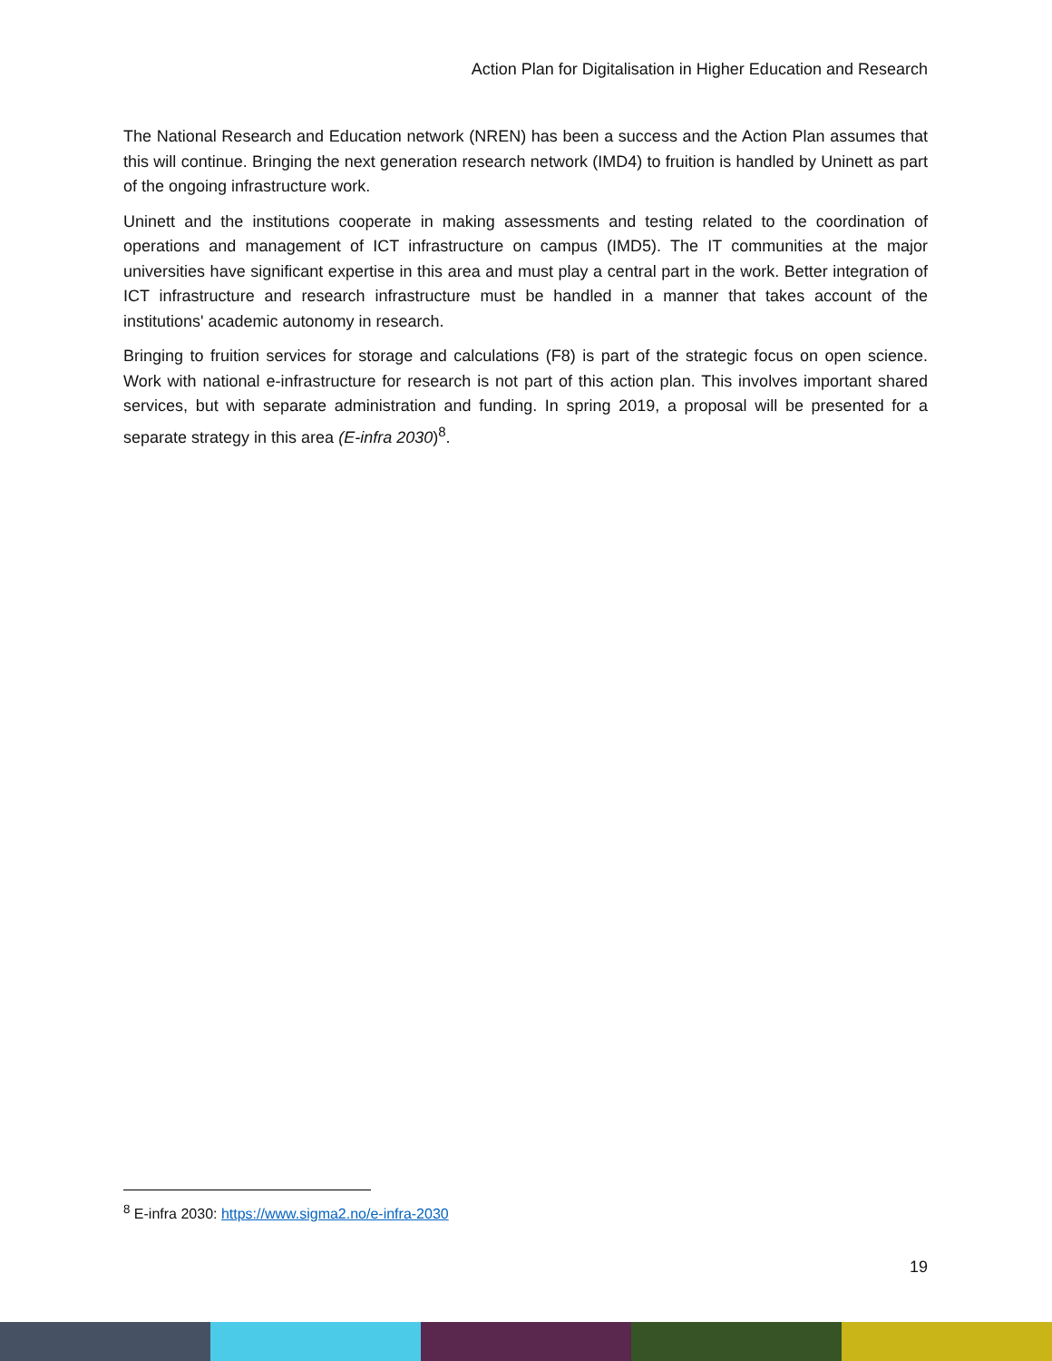Action Plan for Digitalisation in Higher Education and Research
The National Research and Education network (NREN) has been a success and the Action Plan assumes that this will continue. Bringing the next generation research network (IMD4) to fruition is handled by Uninett as part of the ongoing infrastructure work.
Uninett and the institutions cooperate in making assessments and testing related to the coordination of operations and management of ICT infrastructure on campus (IMD5). The IT communities at the major universities have significant expertise in this area and must play a central part in the work. Better integration of ICT infrastructure and research infrastructure must be handled in a manner that takes account of the institutions' academic autonomy in research.
Bringing to fruition services for storage and calculations (F8) is part of the strategic focus on open science. Work with national e-infrastructure for research is not part of this action plan. This involves important shared services, but with separate administration and funding. In spring 2019, a proposal will be presented for a separate strategy in this area (E-infra 2030)<sup>8</sup>.
<sup>8</sup> E-infra 2030: https://www.sigma2.no/e-infra-2030
19